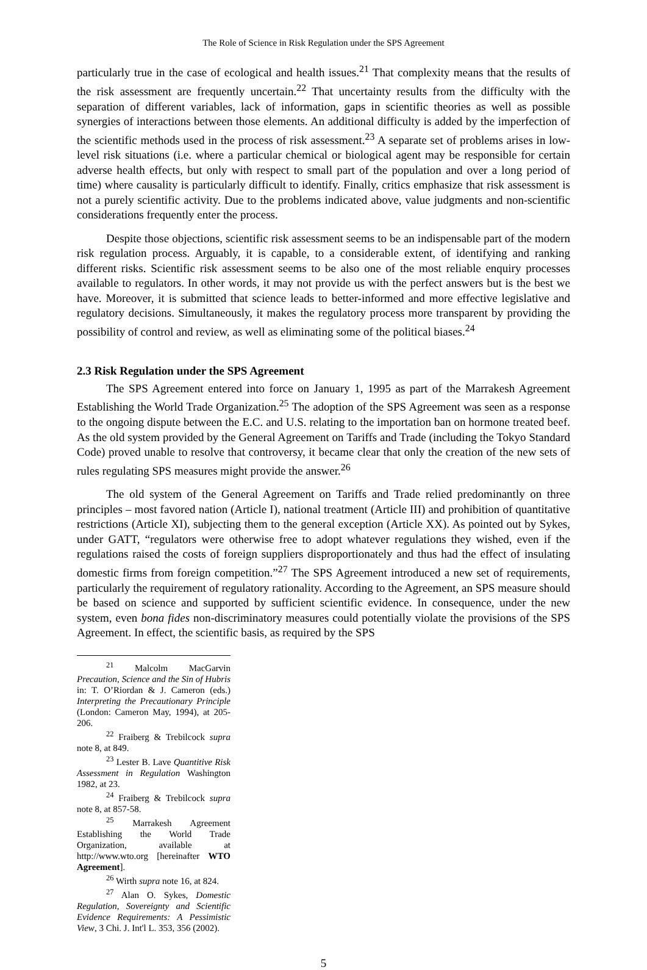The Role of Science in Risk Regulation under the SPS Agreement
particularly true in the case of ecological and health issues.<sup>21</sup> That complexity means that the results of the risk assessment are frequently uncertain.<sup>22</sup> That uncertainty results from the difficulty with the separation of different variables, lack of information, gaps in scientific theories as well as possible synergies of interactions between those elements. An additional difficulty is added by the imperfection of the scientific methods used in the process of risk assessment.<sup>23</sup> A separate set of problems arises in low-level risk situations (i.e. where a particular chemical or biological agent may be responsible for certain adverse health effects, but only with respect to small part of the population and over a long period of time) where causality is particularly difficult to identify. Finally, critics emphasize that risk assessment is not a purely scientific activity. Due to the problems indicated above, value judgments and non-scientific considerations frequently enter the process.
Despite those objections, scientific risk assessment seems to be an indispensable part of the modern risk regulation process. Arguably, it is capable, to a considerable extent, of identifying and ranking different risks. Scientific risk assessment seems to be also one of the most reliable enquiry processes available to regulators. In other words, it may not provide us with the perfect answers but is the best we have. Moreover, it is submitted that science leads to better-informed and more effective legislative and regulatory decisions. Simultaneously, it makes the regulatory process more transparent by providing the possibility of control and review, as well as eliminating some of the political biases.<sup>24</sup>
2.3 Risk Regulation under the SPS Agreement
The SPS Agreement entered into force on January 1, 1995 as part of the Marrakesh Agreement Establishing the World Trade Organization.<sup>25</sup> The adoption of the SPS Agreement was seen as a response to the ongoing dispute between the E.C. and U.S. relating to the importation ban on hormone treated beef. As the old system provided by the General Agreement on Tariffs and Trade (including the Tokyo Standard Code) proved unable to resolve that controversy, it became clear that only the creation of the new sets of rules regulating SPS measures might provide the answer.<sup>26</sup>
The old system of the General Agreement on Tariffs and Trade relied predominantly on three principles – most favored nation (Article I), national treatment (Article III) and prohibition of quantitative restrictions (Article XI), subjecting them to the general exception (Article XX). As pointed out by Sykes, under GATT, “regulators were otherwise free to adopt whatever regulations they wished, even if the regulations raised the costs of foreign suppliers disproportionately and thus had the effect of insulating domestic firms from foreign competition.”<sup>27</sup> The SPS Agreement introduced a new set of requirements, particularly the requirement of regulatory rationality. According to the Agreement, an SPS measure should be based on science and supported by sufficient scientific evidence. In consequence, under the new system, even bona fides non-discriminatory measures could potentially violate the provisions of the SPS Agreement. In effect, the scientific basis, as required by the SPS
<sup>21</sup> Malcolm MacGarvin Precaution, Science and the Sin of Hubris in: T. O’Riordan & J. Cameron (eds.) Interpreting the Precautionary Principle (London: Cameron May, 1994), at 205-206.
<sup>22</sup> Fraiberg & Trebilcock supra note 8, at 849.
<sup>23</sup> Lester B. Lave Quantitive Risk Assessment in Regulation Washington 1982, at 23.
<sup>24</sup> Fraiberg & Trebilcock supra note 8, at 857-58.
<sup>25</sup> Marrakesh Agreement Establishing the World Trade Organization, available at http://www.wto.org [hereinafter WTO Agreement].
<sup>26</sup> Wirth supra note 16, at 824.
<sup>27</sup> Alan O. Sykes, Domestic Regulation, Sovereignty and Scientific Evidence Requirements: A Pessimistic View, 3 Chi. J. Int'l L. 353, 356 (2002).
5